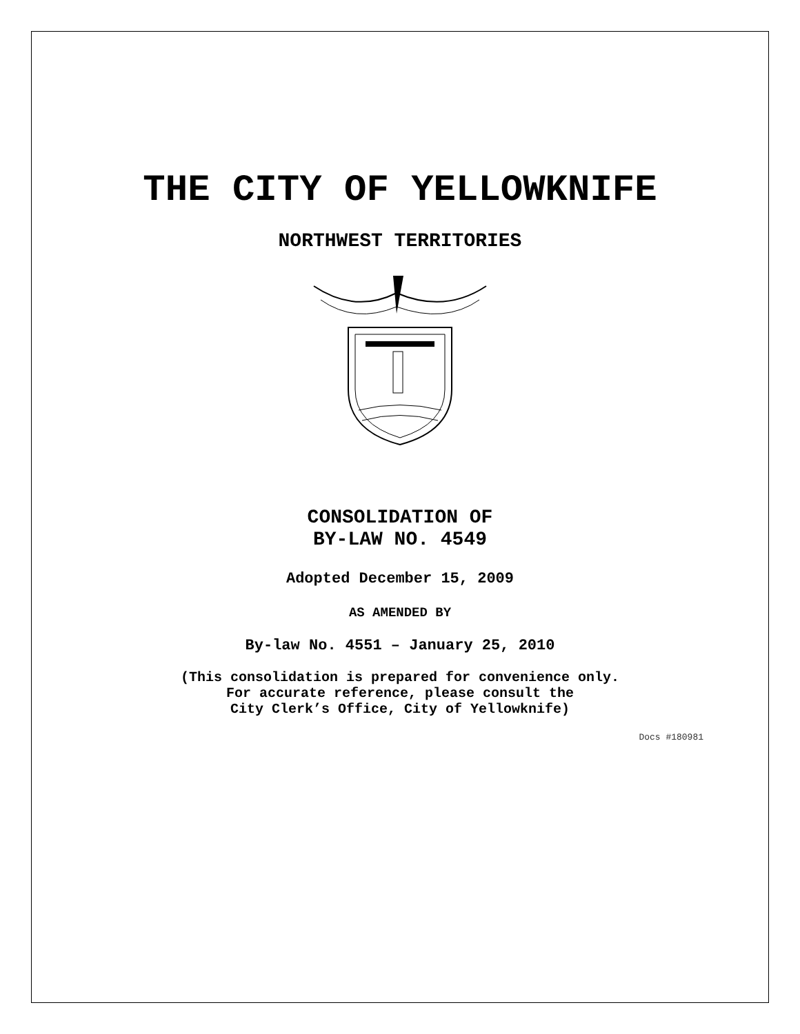THE CITY OF YELLOWKNIFE
NORTHWEST TERRITORIES
CONSOLIDATION OF
BY-LAW NO. 4549
Adopted December 15, 2009
AS AMENDED BY
By-law No. 4551 – January 25, 2010
(This consolidation is prepared for convenience only.
For accurate reference, please consult the
City Clerk’s Office, City of Yellowknife)
Docs #180981